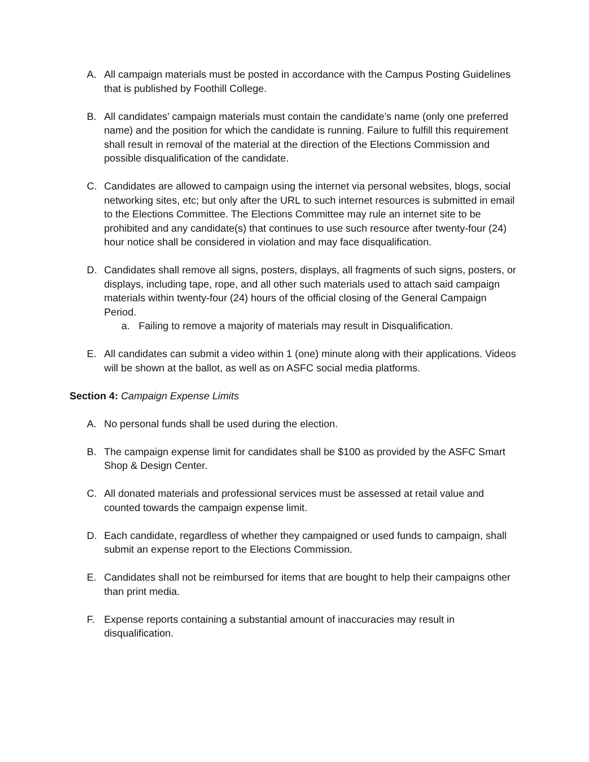A. All campaign materials must be posted in accordance with the Campus Posting Guidelines that is published by Foothill College.
B. All candidates’ campaign materials must contain the candidate’s name (only one preferred name) and the position for which the candidate is running. Failure to fulfill this requirement shall result in removal of the material at the direction of the Elections Commission and possible disqualification of the candidate.
C. Candidates are allowed to campaign using the internet via personal websites, blogs, social networking sites, etc; but only after the URL to such internet resources is submitted in email to the Elections Committee. The Elections Committee may rule an internet site to be prohibited and any candidate(s) that continues to use such resource after twenty-four (24) hour notice shall be considered in violation and may face disqualification.
D. Candidates shall remove all signs, posters, displays, all fragments of such signs, posters, or displays, including tape, rope, and all other such materials used to attach said campaign materials within twenty-four (24) hours of the official closing of the General Campaign Period.
a. Failing to remove a majority of materials may result in Disqualification.
E. All candidates can submit a video within 1 (one) minute along with their applications. Videos will be shown at the ballot, as well as on ASFC social media platforms.
Section 4: Campaign Expense Limits
A. No personal funds shall be used during the election.
B. The campaign expense limit for candidates shall be $100 as provided by the ASFC Smart Shop & Design Center.
C. All donated materials and professional services must be assessed at retail value and counted towards the campaign expense limit.
D. Each candidate, regardless of whether they campaigned or used funds to campaign, shall submit an expense report to the Elections Commission.
E. Candidates shall not be reimbursed for items that are bought to help their campaigns other than print media.
F. Expense reports containing a substantial amount of inaccuracies may result in disqualification.